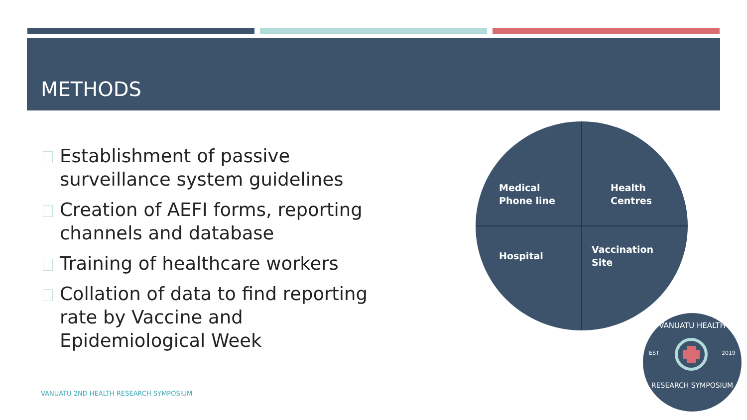METHODS
Establishment of passive surveillance system guidelines
Creation of AEFI forms, reporting channels and database
Training of healthcare workers
Collation of data to find reporting rate by Vaccine and Epidemiological Week
VANUATU 2ND HEALTH RESEARCH SYMPOSIUM
Medical
Phone line
Health
Centres
Hospital
Vaccination
Site
VANUATU HEALTH
EST 2019
RESEARCH SYMPOSIUM